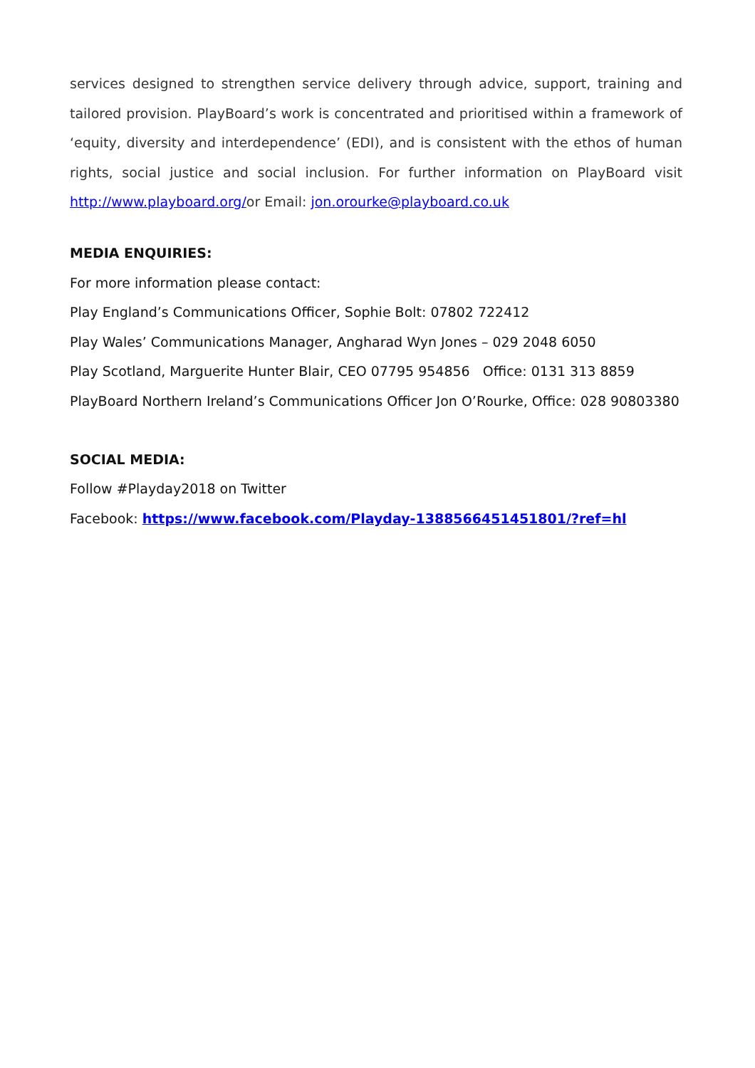services designed to strengthen service delivery through advice, support, training and tailored provision. PlayBoard’s work is concentrated and prioritised within a framework of ‘equity, diversity and interdependence’ (EDI), and is consistent with the ethos of human rights, social justice and social inclusion. For further information on PlayBoard visit http://www.playboard.org/or Email: jon.orourke@playboard.co.uk
MEDIA ENQUIRIES:
For more information please contact:
Play England’s Communications Officer, Sophie Bolt: 07802 722412
Play Wales’ Communications Manager, Angharad Wyn Jones – 029 2048 6050
Play Scotland, Marguerite Hunter Blair, CEO 07795 954856 Office: 0131 313 8859
PlayBoard Northern Ireland’s Communications Officer Jon O’Rourke, Office: 028 90803380
SOCIAL MEDIA:
Follow #Playday2018 on Twitter
Facebook: https://www.facebook.com/Playday-1388566451451801/?ref=hl